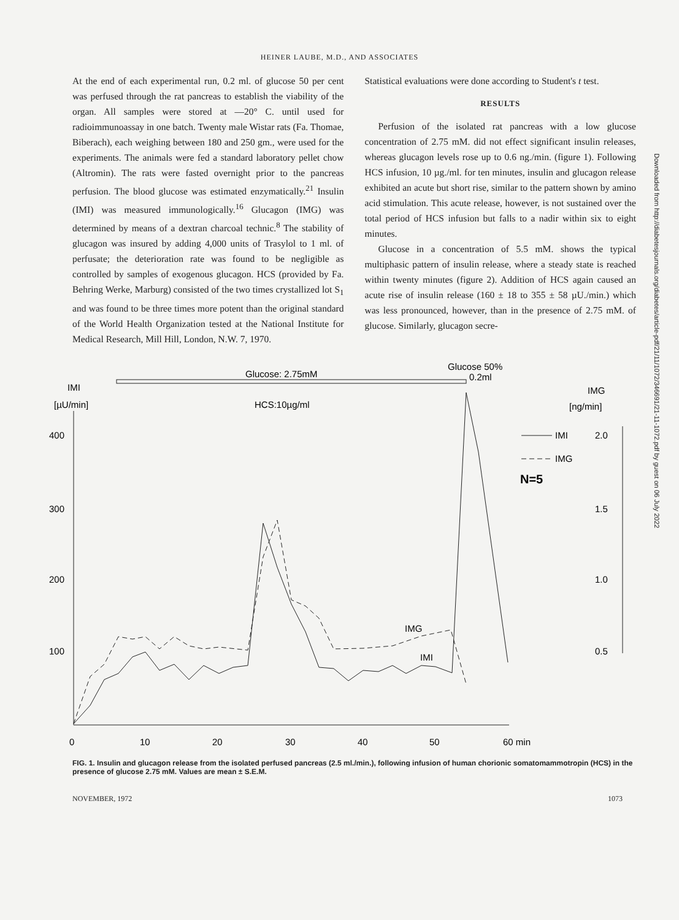HEINER LAUBE, M.D., AND ASSOCIATES
At the end of each experimental run, 0.2 ml. of glucose 50 per cent was perfused through the rat pancreas to establish the viability of the organ. All samples were stored at —20° C. until used for radioimmunoassay in one batch. Twenty male Wistar rats (Fa. Thomae, Biberach), each weighing between 180 and 250 gm., were used for the experiments. The animals were fed a standard laboratory pellet chow (Altromin). The rats were fasted overnight prior to the pancreas perfusion. The blood glucose was estimated enzymatically.<sup>21</sup> Insulin (IMI) was measured immunologically.<sup>16</sup> Glucagon (IMG) was determined by means of a dextran charcoal technic.<sup>8</sup> The stability of glucagon was insured by adding 4,000 units of Trasylol to 1 ml. of perfusate; the deterioration rate was found to be negligible as controlled by samples of exogenous glucagon. HCS (provided by Fa. Behring Werke, Marburg) consisted of the two times crystallized lot S<sub>1</sub> and was found to be three times more potent than the original standard of the World Health Organization tested at the National Institute for Medical Research, Mill Hill, London, N.W. 7, 1970.
Statistical evaluations were done according to Student's t test.
RESULTS
Perfusion of the isolated rat pancreas with a low glucose concentration of 2.75 mM. did not effect significant insulin releases, whereas glucagon levels rose up to 0.6 ng./min. (figure 1). Following HCS infusion, 10 µg./ml. for ten minutes, insulin and glucagon release exhibited an acute but short rise, similar to the pattern shown by amino acid stimulation. This acute release, however, is not sustained over the total period of HCS infusion but falls to a nadir within six to eight minutes.
Glucose in a concentration of 5.5 mM. shows the typical multiphasic pattern of insulin release, where a steady state is reached within twenty minutes (figure 2). Addition of HCS again caused an acute rise of insulin release (160 ± 18 to 355 ± 58 µU./min.) which was less pronounced, however, than in the presence of 2.75 mM. of glucose. Similarly, glucagon secre-
Downloaded from http://diabetesjournals.org/diabetes/article-pdf/21/11/1072/346691/21-11-1072.pdf by guest on 06 July 2022
Glucose: 2.75mM
Glucose 50%
0.2ml
IMI
[µU/min]
IMG
[ng/min]
HCS:10µg/ml
400
300
200
100
2.0
1.5
1.0
0.5
0
10
20
30
40
50
60 min
IMI
IMG
N=5
IMG
IMI
FIG. 1. Insulin and glucagon release from the isolated perfused pancreas (2.5 ml./min.), following infusion of human chorionic somatomammotropin (HCS) in the presence of glucose 2.75 mM. Values are mean ± S.E.M.
NOVEMBER, 1972 1073